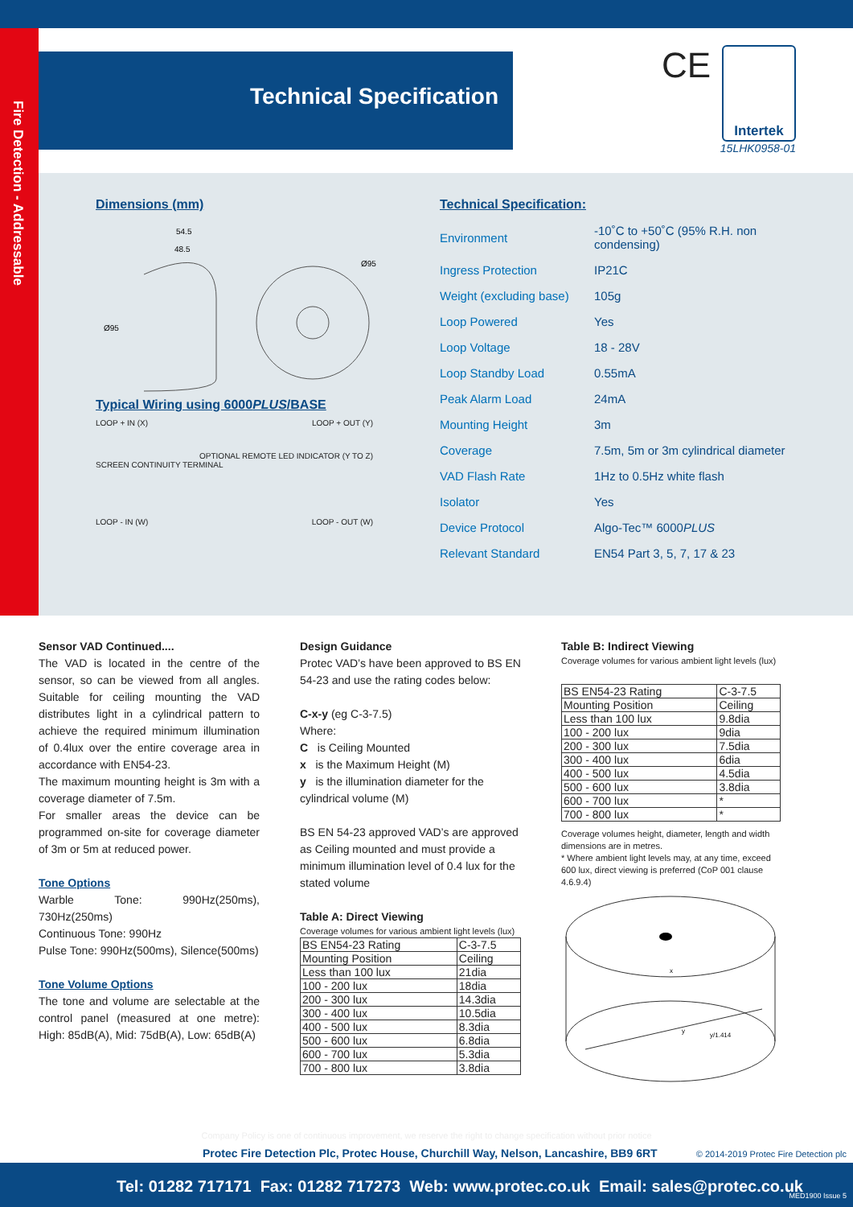Fire Detection - Addressable
Technical Specification
CE Intertek
15LHK0958-01
Dimensions (mm)
54.5
48.5
Ø95
Ø95
Typical Wiring using 6000PLUS/BASE
LOOP + IN (X) LOOP + OUT (Y)
OPTIONAL REMOTE LED INDICATOR (Y TO Z)
SCREEN CONTINUITY TERMINAL
LOOP - IN (W) LOOP - OUT (W)
Technical Specification:
| Environment | -10˚C to +50˚C (95% R.H. non condensing) |
| Ingress Protection | IP21C |
| Weight (excluding base) | 105g |
| Loop Powered | Yes |
| Loop Voltage | 18 - 28V |
| Loop Standby Load | 0.55mA |
| Peak Alarm Load | 24mA |
| Mounting Height | 3m |
| Coverage | 7.5m, 5m or 3m cylindrical diameter |
| VAD Flash Rate | 1Hz to 0.5Hz white flash |
| Isolator | Yes |
| Device Protocol | Algo-Tec™ 6000 PLUS |
| Relevant Standard | EN54 Part 3, 5, 7, 17 & 23 |
Sensor VAD Continued....
The VAD is located in the centre of the sensor, so can be viewed from all angles. Suitable for ceiling mounting the VAD distributes light in a cylindrical pattern to achieve the required minimum illumination of 0.4lux over the entire coverage area in accordance with EN54-23.
The maximum mounting height is 3m with a coverage diameter of 7.5m.
For smaller areas the device can be programmed on-site for coverage diameter of 3m or 5m at reduced power.
Tone Options
Warble Tone: 990Hz(250ms), 730Hz(250ms)
Continuous Tone: 990Hz
Pulse Tone: 990Hz(500ms), Silence(500ms)
Tone Volume Options
The tone and volume are selectable at the control panel (measured at one metre): High: 85dB(A), Mid: 75dB(A), Low: 65dB(A)
Design Guidance
Protec VAD’s have been approved to BS EN 54-23 and use the rating codes below:
C-x-y (eg C-3-7.5)
Where:
C is Ceiling Mounted
x is the Maximum Height (M)
y is the illumination diameter for the cylindrical volume (M)
BS EN 54-23 approved VAD’s are approved as Ceiling mounted and must provide a minimum illumination level of 0.4 lux for the stated volume
Table A: Direct Viewing
Coverage volumes for various ambient light levels (lux)
| BS EN54-23 Rating | C-3-7.5 |
| Mounting Position | Ceiling |
| Less than 100 lux | 21dia |
| 100 - 200 lux | 18dia |
| 200 - 300 lux | 14.3dia |
| 300 - 400 lux | 10.5dia |
| 400 - 500 lux | 8.3dia |
| 500 - 600 lux | 6.8dia |
| 600 - 700 lux | 5.3dia |
| 700 - 800 lux | 3.8dia |
Table B: Indirect Viewing
Coverage volumes for various ambient light levels (lux)
| BS EN54-23 Rating | C-3-7.5 |
| Mounting Position | Ceiling |
| Less than 100 lux | 9.8dia |
| 100 - 200 lux | 9dia |
| 200 - 300 lux | 7.5dia |
| 300 - 400 lux | 6dia |
| 400 - 500 lux | 4.5dia |
| 500 - 600 lux | 3.8dia |
| 600 - 700 lux | * |
| 700 - 800 lux | * |
Coverage volumes height, diameter, length and width dimensions are in metres.
* Where ambient light levels may, at any time, exceed 600 lux, direct viewing is preferred (CoP 001 clause 4.6.9.4)
x
y
y/1.414
Company Policy is one of continuous improvement, we reserve the right to change specification without prior notice
Protec Fire Detection Plc, Protec House, Churchill Way, Nelson, Lancashire, BB9 6RT
© 2014-2019 Protec Fire Detection plc
Tel: 01282 717171 Fax: 01282 717273 Web: www.protec.co.uk Email: sales@protec.co.uk MED1900 Issue 5